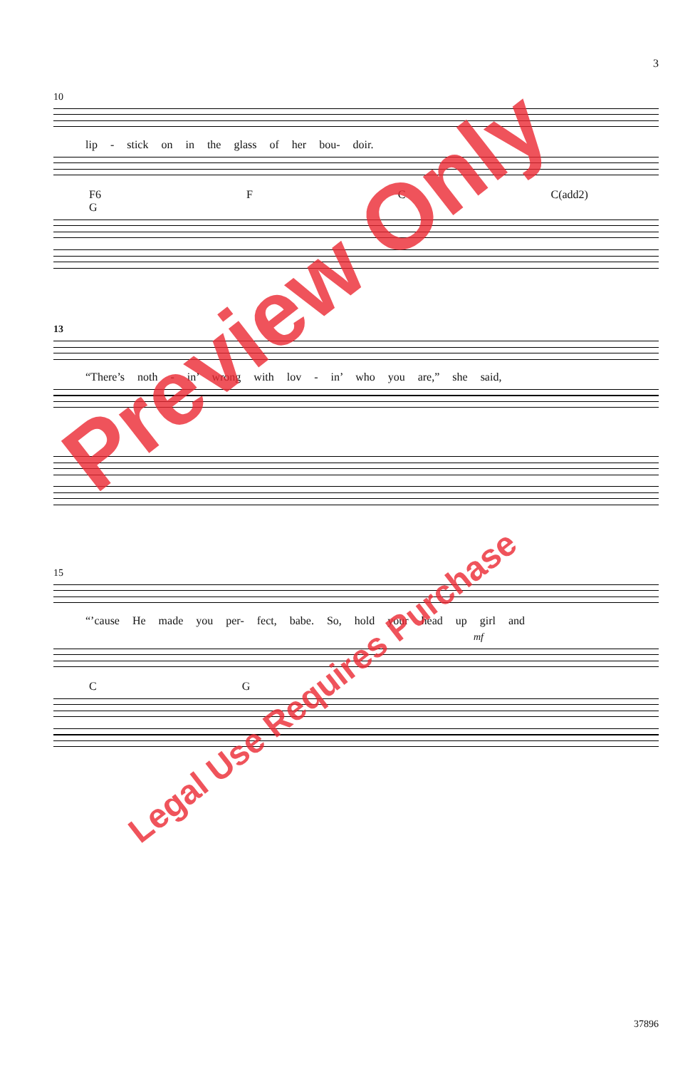3
10
lip - stick on in the glass of her bou- doir.
F6 F C C(add2) G
13
“There’s noth - in’ wrong with lov - in’ who you are,” she said,
15
“’cause He made you per- fect, babe. So, hold your head up girl and
mf
C G
Preview Only
Legal Use Requires Purchase
37896